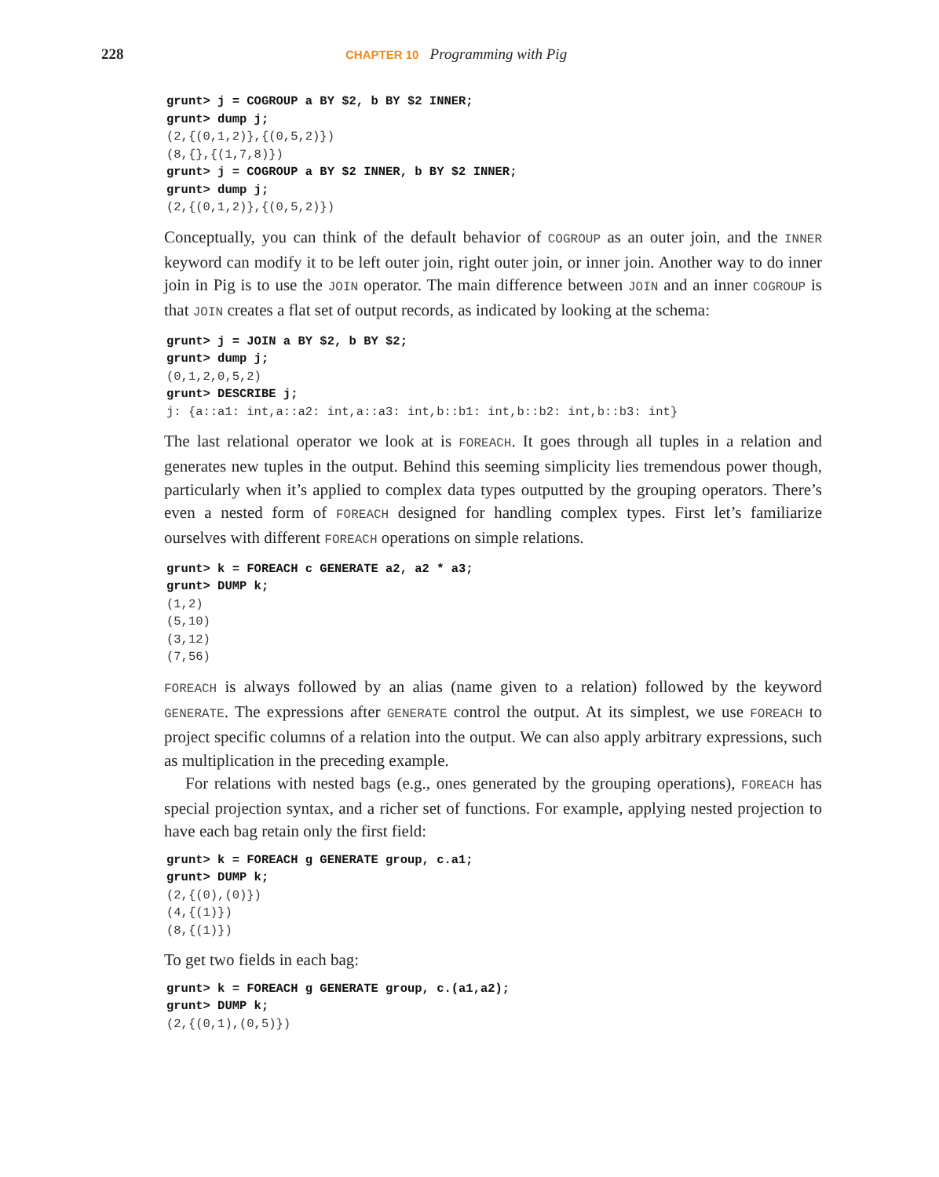228 CHAPTER 10 Programming with Pig
grunt> j = COGROUP a BY $2, b BY $2 INNER;
grunt> dump j;
(2,{(0,1,2)},{(0,5,2)})
(8,{},{(1,7,8)})
grunt> j = COGROUP a BY $2 INNER, b BY $2 INNER;
grunt> dump j;
(2,{(0,1,2)},{(0,5,2)})
Conceptually, you can think of the default behavior of COGROUP as an outer join, and the INNER keyword can modify it to be left outer join, right outer join, or inner join. Another way to do inner join in Pig is to use the JOIN operator. The main difference between JOIN and an inner COGROUP is that JOIN creates a flat set of output records, as indicated by looking at the schema:
grunt> j = JOIN a BY $2, b BY $2;
grunt> dump j;
(0,1,2,0,5,2)
grunt> DESCRIBE j;
j: {a::a1: int,a::a2: int,a::a3: int,b::b1: int,b::b2: int,b::b3: int}
The last relational operator we look at is FOREACH. It goes through all tuples in a relation and generates new tuples in the output. Behind this seeming simplicity lies tremendous power though, particularly when it’s applied to complex data types outputted by the grouping operators. There’s even a nested form of FOREACH designed for handling complex types. First let’s familiarize ourselves with different FOREACH operations on simple relations.
grunt> k = FOREACH c GENERATE a2, a2 * a3;
grunt> DUMP k;
(1,2)
(5,10)
(3,12)
(7,56)
FOREACH is always followed by an alias (name given to a relation) followed by the keyword GENERATE. The expressions after GENERATE control the output. At its simplest, we use FOREACH to project specific columns of a relation into the output. We can also apply arbitrary expressions, such as multiplication in the preceding example.
For relations with nested bags (e.g., ones generated by the grouping operations), FOREACH has special projection syntax, and a richer set of functions. For example, applying nested projection to have each bag retain only the first field:
grunt> k = FOREACH g GENERATE group, c.a1;
grunt> DUMP k;
(2,{(0),(0)})
(4,{(1)})
(8,{(1)})
To get two fields in each bag:
grunt> k = FOREACH g GENERATE group, c.(a1,a2);
grunt> DUMP k;
(2,{(0,1),(0,5)})